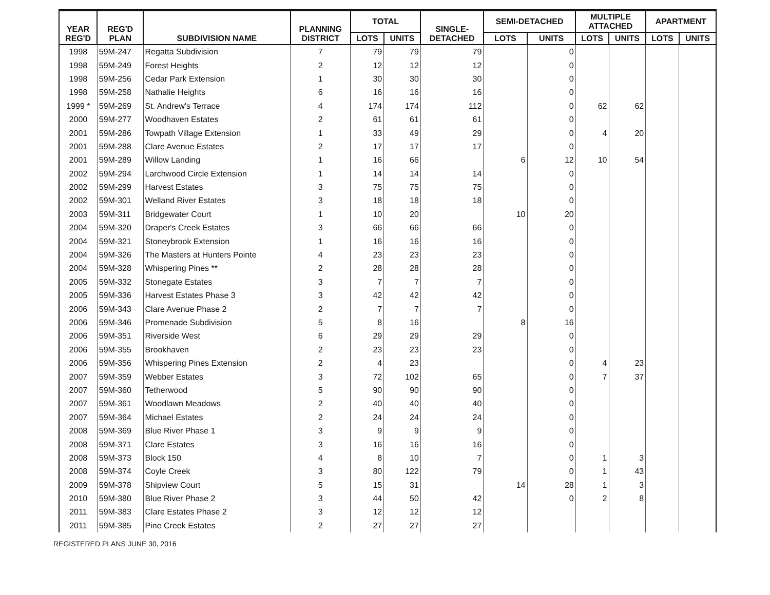| YEAR REG'D | REG'D PLAN | SUBDIVISION NAME | PLANNING DISTRICT | TOTAL | | SINGLE- DETACHED | SEMI-DETACHED | | MULTIPLE ATTACHED | | APARTMENT | |
| --- | --- | --- | --- | --- | --- | --- | --- | --- | --- | --- | --- | --- |
| | | | | LOTS | UNITS | | LOTS | UNITS | LOTS | UNITS | LOTS | UNITS |
| 1998 | 59M-247 | Regatta Subdivision | 7 | 79 | 79 | 79 | | 0 | | | | |
| 1998 | 59M-249 | Forest Heights | 2 | 12 | 12 | 12 | | 0 | | | | |
| 1998 | 59M-256 | Cedar Park Extension | 1 | 30 | 30 | 30 | | 0 | | | | |
| 1998 | 59M-258 | Nathalie Heights | 6 | 16 | 16 | 16 | | 0 | | | | |
| 1999 * | 59M-269 | St. Andrew's Terrace | 4 | 174 | 174 | 112 | | 0 | 62 | 62 | | |
| 2000 | 59M-277 | Woodhaven Estates | 2 | 61 | 61 | 61 | | 0 | | | | |
| 2001 | 59M-286 | Towpath Village Extension | 1 | 33 | 49 | 29 | | 0 | 4 | 20 | | |
| 2001 | 59M-288 | Clare Avenue Estates | 2 | 17 | 17 | 17 | | 0 | | | | |
| 2001 | 59M-289 | Willow Landing | 1 | 16 | 66 | | 6 | 12 | 10 | 54 | | |
| 2002 | 59M-294 | Larchwood Circle Extension | 1 | 14 | 14 | 14 | | 0 | | | | |
| 2002 | 59M-299 | Harvest Estates | 3 | 75 | 75 | 75 | | 0 | | | | |
| 2002 | 59M-301 | Welland River Estates | 3 | 18 | 18 | 18 | | 0 | | | | |
| 2003 | 59M-311 | Bridgewater Court | 1 | 10 | 20 | | 10 | 20 | | | | |
| 2004 | 59M-320 | Draper's Creek Estates | 3 | 66 | 66 | 66 | | 0 | | | | |
| 2004 | 59M-321 | Stoneybrook Extension | 1 | 16 | 16 | 16 | | 0 | | | | |
| 2004 | 59M-326 | The Masters at Hunters Pointe | 4 | 23 | 23 | 23 | | 0 | | | | |
| 2004 | 59M-328 | Whispering Pines ** | 2 | 28 | 28 | 28 | | 0 | | | | |
| 2005 | 59M-332 | Stonegate Estates | 3 | 7 | 7 | 7 | | 0 | | | | |
| 2005 | 59M-336 | Harvest Estates Phase 3 | 3 | 42 | 42 | 42 | | 0 | | | | |
| 2006 | 59M-343 | Clare Avenue Phase 2 | 2 | 7 | 7 | 7 | | 0 | | | | |
| 2006 | 59M-346 | Promenade Subdivision | 5 | 8 | 16 | | 8 | 16 | | | | |
| 2006 | 59M-351 | Riverside West | 6 | 29 | 29 | 29 | | 0 | | | | |
| 2006 | 59M-355 | Brookhaven | 2 | 23 | 23 | 23 | | 0 | | | | |
| 2006 | 59M-356 | Whispering Pines Extension | 2 | 4 | 23 | | | 0 | 4 | 23 | | |
| 2007 | 59M-359 | Webber Estates | 3 | 72 | 102 | 65 | | 0 | 7 | 37 | | |
| 2007 | 59M-360 | Tetherwood | 5 | 90 | 90 | 90 | | 0 | | | | |
| 2007 | 59M-361 | Woodlawn Meadows | 2 | 40 | 40 | 40 | | 0 | | | | |
| 2007 | 59M-364 | Michael Estates | 2 | 24 | 24 | 24 | | 0 | | | | |
| 2008 | 59M-369 | Blue River Phase 1 | 3 | 9 | 9 | 9 | | 0 | | | | |
| 2008 | 59M-371 | Clare Estates | 3 | 16 | 16 | 16 | | 0 | | | | |
| 2008 | 59M-373 | Block 150 | 4 | 8 | 10 | 7 | | 0 | 1 | 3 | | |
| 2008 | 59M-374 | Coyle Creek | 3 | 80 | 122 | 79 | | 0 | 1 | 43 | | |
| 2009 | 59M-378 | Shipview Court | 5 | 15 | 31 | | 14 | 28 | 1 | 3 | | |
| 2010 | 59M-380 | Blue River Phase 2 | 3 | 44 | 50 | 42 | | 0 | 2 | 8 | | |
| 2011 | 59M-383 | Clare Estates Phase 2 | 3 | 12 | 12 | 12 | | | | | | |
| 2011 | 59M-385 | Pine Creek Estates | 2 | 27 | 27 | 27 | | | | | | |
REGISTERED PLANS JUNE 30, 2016